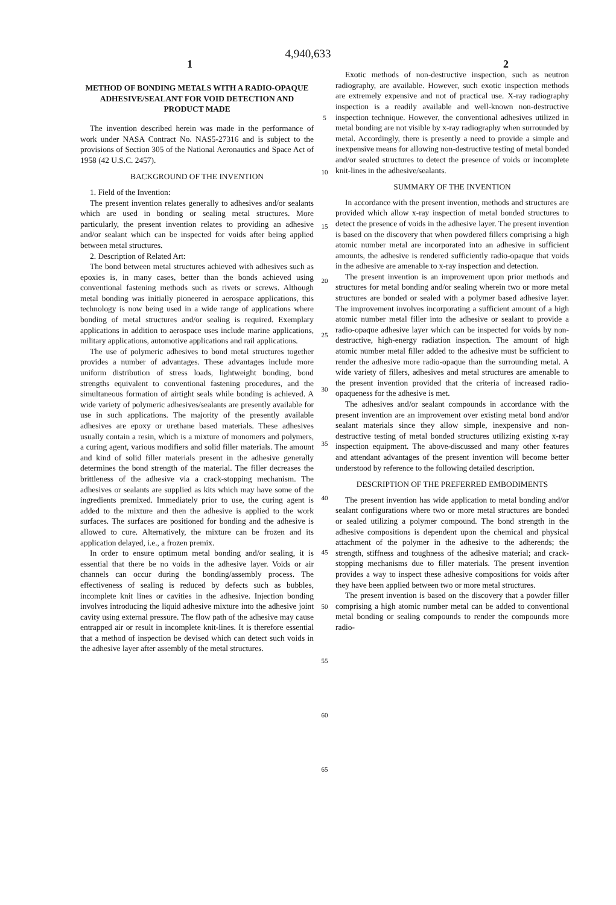4,940,633
1 2
METHOD OF BONDING METALS WITH A RADIO-OPAQUE ADHESIVE/SEALANT FOR VOID DETECTION AND PRODUCT MADE
The invention described herein was made in the performance of work under NASA Contract No. NAS5-27316 and is subject to the provisions of Section 305 of the National Aeronautics and Space Act of 1958 (42 U.S.C. 2457).
BACKGROUND OF THE INVENTION
1. Field of the Invention:
The present invention relates generally to adhesives and/or sealants which are used in bonding or sealing metal structures. More particularly, the present invention relates to providing an adhesive and/or sealant which can be inspected for voids after being applied between metal structures.
2. Description of Related Art:
The bond between metal structures achieved with adhesives such as epoxies is, in many cases, better than the bonds achieved using conventional fastening methods such as rivets or screws. Although metal bonding was initially pioneered in aerospace applications, this technology is now being used in a wide range of applications where bonding of metal structures and/or sealing is required. Exemplary applications in addition to aerospace uses include marine applications, military applications, automotive applications and rail applications.
The use of polymeric adhesives to bond metal structures together provides a number of advantages. These advantages include more uniform distribution of stress loads, lightweight bonding, bond strengths equivalent to conventional fastening procedures, and the simultaneous formation of airtight seals while bonding is achieved. A wide variety of polymeric adhesives/sealants are presently available for use in such applications. The majority of the presently available adhesives are epoxy or urethane based materials. These adhesives usually contain a resin, which is a mixture of monomers and polymers, a curing agent, various modifiers and solid filler materials. The amount and kind of solid filler materials present in the adhesive generally determines the bond strength of the material. The filler decreases the brittleness of the adhesive via a crack-stopping mechanism. The adhesives or sealants are supplied as kits which may have some of the ingredients premixed. Immediately prior to use, the curing agent is added to the mixture and then the adhesive is applied to the work surfaces. The surfaces are positioned for bonding and the adhesive is allowed to cure. Alternatively, the mixture can be frozen and its application delayed, i.e., a frozen premix.
In order to ensure optimum metal bonding and/or sealing, it is essential that there be no voids in the adhesive layer. Voids or air channels can occur during the bonding/assembly process. The effectiveness of sealing is reduced by defects such as bubbles, incomplete knit lines or cavities in the adhesive. Injection bonding involves introducing the liquid adhesive mixture into the adhesive joint cavity using external pressure. The flow path of the adhesive may cause entrapped air or result in incomplete knit-lines. It is therefore essential that a method of inspection be devised which can detect such voids in the adhesive layer after assembly of the metal structures.
5
10
15
20
25
30
35
40
45
50
55
60
65
Exotic methods of non-destructive inspection, such as neutron radiography, are available. However, such exotic inspection methods are extremely expensive and not of practical use. X-ray radiography inspection is a readily available and well-known non-destructive inspection technique. However, the conventional adhesives utilized in metal bonding are not visible by x-ray radiography when surrounded by metal. Accordingly, there is presently a need to provide a simple and inexpensive means for allowing non-destructive testing of metal bonded and/or sealed structures to detect the presence of voids or incomplete knit-lines in the adhesive/sealants.
SUMMARY OF THE INVENTION
In accordance with the present invention, methods and structures are provided which allow x-ray inspection of metal bonded structures to detect the presence of voids in the adhesive layer. The present invention is based on the discovery that when powdered fillers comprising a high atomic number metal are incorporated into an adhesive in sufficient amounts, the adhesive is rendered sufficiently radio-opaque that voids in the adhesive are amenable to x-ray inspection and detection.
The present invention is an improvement upon prior methods and structures for metal bonding and/or sealing wherein two or more metal structures are bonded or sealed with a polymer based adhesive layer. The improvement involves incorporating a sufficient amount of a high atomic number metal filler into the adhesive or sealant to provide a radio-opaque adhesive layer which can be inspected for voids by non-destructive, high-energy radiation inspection. The amount of high atomic number metal filler added to the adhesive must be sufficient to render the adhesive more radio-opaque than the surrounding metal. A wide variety of fillers, adhesives and metal structures are amenable to the present invention provided that the criteria of increased radio-opaqueness for the adhesive is met.
The adhesives and/or sealant compounds in accordance with the present invention are an improvement over existing metal bond and/or sealant materials since they allow simple, inexpensive and non-destructive testing of metal bonded structures utilizing existing x-ray inspection equipment. The above-discussed and many other features and attendant advantages of the present invention will become better understood by reference to the following detailed description.
DESCRIPTION OF THE PREFERRED EMBODIMENTS
The present invention has wide application to metal bonding and/or sealant configurations where two or more metal structures are bonded or sealed utilizing a polymer compound. The bond strength in the adhesive compositions is dependent upon the chemical and physical attachment of the polymer in the adhesive to the adherends; the strength, stiffness and toughness of the adhesive material; and crack-stopping mechanisms due to filler materials. The present invention provides a way to inspect these adhesive compositions for voids after they have been applied between two or more metal structures.
The present invention is based on the discovery that a powder filler comprising a high atomic number metal can be added to conventional metal bonding or sealing compounds to render the compounds more radio-